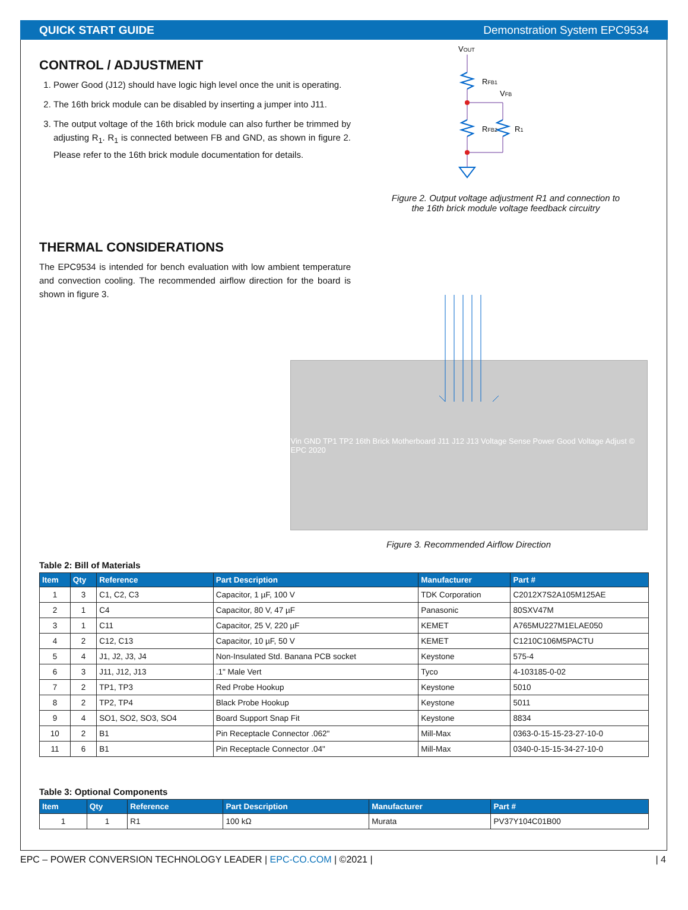QUICK START GUIDE Demonstration System EPC9534
CONTROL / ADJUSTMENT
1. Power Good (J12) should have logic high level once the unit is operating.
2. The 16th brick module can be disabled by inserting a jumper into J11.
3. The output voltage of the 16th brick module can also further be trimmed by adjusting R<sub>1</sub>. R<sub>1</sub> is connected between FB and GND, as shown in figure 2. Please refer to the 16th brick module documentation for details.
VOUT
RFB1
VFB
RFB2
R1
Figure 2. Output voltage adjustment R1 and connection to
the 16th brick module voltage feedback circuitry
THERMAL CONSIDERATIONS
The EPC9534 is intended for bench evaluation with low ambient temperature and convection cooling. The recommended airflow direction for the board is shown in figure 3.
Vin GND TP1 TP2 16th Brick Motherboard J11 J12 J13 Voltage Sense Power Good Voltage Adjust © EPC 2020
Figure 3. Recommended Airflow Direction
Table 2: Bill of Materials
| Item | Qty | Reference | Part Description | Manufacturer | Part # |
| --- | --- | --- | --- | --- | --- |
| 1 | 3 | C1, C2, C3 | Capacitor, 1 µF, 100 V | TDK Corporation | C2012X7S2A105M125AE |
| 2 | 1 | C4 | Capacitor, 80 V, 47 µF | Panasonic | 80SXV47M |
| 3 | 1 | C11 | Capacitor, 25 V, 220 µF | KEMET | A765MU227M1ELAE050 |
| 4 | 2 | C12, C13 | Capacitor, 10 µF, 50 V | KEMET | C1210C106M5PACTU |
| 5 | 4 | J1, J2, J3, J4 | Non-Insulated Std. Banana PCB socket | Keystone | 575-4 |
| 6 | 3 | J11, J12, J13 | .1" Male Vert | Tyco | 4-103185-0-02 |
| 7 | 2 | TP1, TP3 | Red Probe Hookup | Keystone | 5010 |
| 8 | 2 | TP2, TP4 | Black Probe Hookup | Keystone | 5011 |
| 9 | 4 | SO1, SO2, SO3, SO4 | Board Support Snap Fit | Keystone | 8834 |
| 10 | 2 | B1 | Pin Receptacle Connector .062" | Mill-Max | 0363-0-15-15-23-27-10-0 |
| 11 | 6 | B1 | Pin Receptacle Connector .04" | Mill-Max | 0340-0-15-15-34-27-10-0 |
Table 3: Optional Components
| Item | Qty | Reference | Part Description | Manufacturer | Part # |
| --- | --- | --- | --- | --- | --- |
| 1 | 1 | R1 | 100 kΩ | Murata | PV37Y104C01B00 |
EPC – POWER CONVERSION TECHNOLOGY LEADER | EPC-CO.COM | ©2021 | | 4